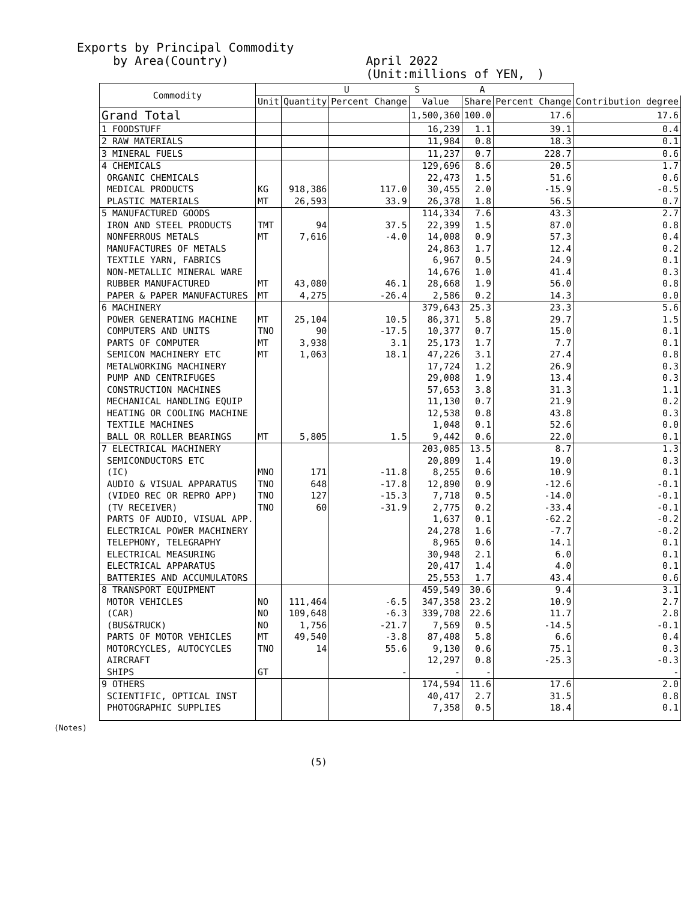Exports by Principal Commodity
by Area(Country)
April 2022
(Unit:millions of YEN,　)
| Commodity | U S A | | | | | | |
| --- | --- | --- | --- | --- | --- | --- | --- |
| | Unit | Quantity | Percent Change | Value | Share | Percent Change | Contribution degree |
| Grand Total | | | | 1,500,360 | 100.0 | 17.6 | 17.6 |
| 1 FOODSTUFF | | | | 16,239 | 1.1 | 39.1 | 0.4 |
| 2 RAW MATERIALS | | | | 11,984 | 0.8 | 18.3 | 0.1 |
| 3 MINERAL FUELS | | | | 11,237 | 0.7 | 228.7 | 0.6 |
| 4 CHEMICALS | | | | 129,696 | 8.6 | 20.5 | 1.7 |
| ORGANIC CHEMICALS | | | | 22,473 | 1.5 | 51.6 | 0.6 |
| MEDICAL PRODUCTS | KG | 918,386 | 117.0 | 30,455 | 2.0 | -15.9 | -0.5 |
| PLASTIC MATERIALS | MT | 26,593 | 33.9 | 26,378 | 1.8 | 56.5 | 0.7 |
| 5 MANUFACTURED GOODS | | | | 114,334 | 7.6 | 43.3 | 2.7 |
| IRON AND STEEL PRODUCTS | TMT | 94 | 37.5 | 22,399 | 1.5 | 87.0 | 0.8 |
| NONFERROUS METALS | MT | 7,616 | -4.0 | 14,008 | 0.9 | 57.3 | 0.4 |
| MANUFACTURES OF METALS | | | | 24,863 | 1.7 | 12.4 | 0.2 |
| TEXTILE YARN, FABRICS | | | | 6,967 | 0.5 | 24.9 | 0.1 |
| NON-METALLIC MINERAL WARE | | | | 14,676 | 1.0 | 41.4 | 0.3 |
| RUBBER MANUFACTURED | MT | 43,080 | 46.1 | 28,668 | 1.9 | 56.0 | 0.8 |
| PAPER & PAPER MANUFACTURES | MT | 4,275 | -26.4 | 2,586 | 0.2 | 14.3 | 0.0 |
| 6 MACHINERY | | | | 379,643 | 25.3 | 23.3 | 5.6 |
| POWER GENERATING MACHINE | MT | 25,104 | 10.5 | 86,371 | 5.8 | 29.7 | 1.5 |
| COMPUTERS AND UNITS | TNO | 90 | -17.5 | 10,377 | 0.7 | 15.0 | 0.1 |
| PARTS OF COMPUTER | MT | 3,938 | 3.1 | 25,173 | 1.7 | 7.7 | 0.1 |
| SEMICON MACHINERY ETC | MT | 1,063 | 18.1 | 47,226 | 3.1 | 27.4 | 0.8 |
| METALWORKING MACHINERY | | | | 17,724 | 1.2 | 26.9 | 0.3 |
| PUMP AND CENTRIFUGES | | | | 29,008 | 1.9 | 13.4 | 0.3 |
| CONSTRUCTION MACHINES | | | | 57,653 | 3.8 | 31.3 | 1.1 |
| MECHANICAL HANDLING EQUIP | | | | 11,130 | 0.7 | 21.9 | 0.2 |
| HEATING OR COOLING MACHINE | | | | 12,538 | 0.8 | 43.8 | 0.3 |
| TEXTILE MACHINES | | | | 1,048 | 0.1 | 52.6 | 0.0 |
| BALL OR ROLLER BEARINGS | MT | 5,805 | 1.5 | 9,442 | 0.6 | 22.0 | 0.1 |
| 7 ELECTRICAL MACHINERY | | | | 203,085 | 13.5 | 8.7 | 1.3 |
| SEMICONDUCTORS ETC | | | | 20,809 | 1.4 | 19.0 | 0.3 |
| (IC) | MNO | 171 | -11.8 | 8,255 | 0.6 | 10.9 | 0.1 |
| AUDIO & VISUAL APPARATUS | TNO | 648 | -17.8 | 12,890 | 0.9 | -12.6 | -0.1 |
| (VIDEO REC OR REPRO APP) | TNO | 127 | -15.3 | 7,718 | 0.5 | -14.0 | -0.1 |
| (TV RECEIVER) | TNO | 60 | -31.9 | 2,775 | 0.2 | -33.4 | -0.1 |
| PARTS OF AUDIO, VISUAL APP. | | | | 1,637 | 0.1 | -62.2 | -0.2 |
| ELECTRICAL POWER MACHINERY | | | | 24,278 | 1.6 | -7.7 | -0.2 |
| TELEPHONY, TELEGRAPHY | | | | 8,965 | 0.6 | 14.1 | 0.1 |
| ELECTRICAL MEASURING | | | | 30,948 | 2.1 | 6.0 | 0.1 |
| ELECTRICAL APPARATUS | | | | 20,417 | 1.4 | 4.0 | 0.1 |
| BATTERIES AND ACCUMULATORS | | | | 25,553 | 1.7 | 43.4 | 0.6 |
| 8 TRANSPORT EQUIPMENT | | | | 459,549 | 30.6 | 9.4 | 3.1 |
| MOTOR VEHICLES | NO | 111,464 | -6.5 | 347,358 | 23.2 | 10.9 | 2.7 |
| (CAR) | NO | 109,648 | -6.3 | 339,708 | 22.6 | 11.7 | 2.8 |
| (BUS&TRUCK) | NO | 1,756 | -21.7 | 7,569 | 0.5 | -14.5 | -0.1 |
| PARTS OF MOTOR VEHICLES | MT | 49,540 | -3.8 | 87,408 | 5.8 | 6.6 | 0.4 |
| MOTORCYCLES, AUTOCYCLES | TNO | 14 | 55.6 | 9,130 | 0.6 | 75.1 | 0.3 |
| AIRCRAFT | | | | 12,297 | 0.8 | -25.3 | -0.3 |
| SHIPS | GT | | - | - | - | | - |
| 9 OTHERS | | | | 174,594 | 11.6 | 17.6 | 2.0 |
| SCIENTIFIC, OPTICAL INST | | | | 40,417 | 2.7 | 31.5 | 0.8 |
| PHOTOGRAPHIC SUPPLIES | | | | 7,358 | 0.5 | 18.4 | 0.1 |
(Notes)
(5)